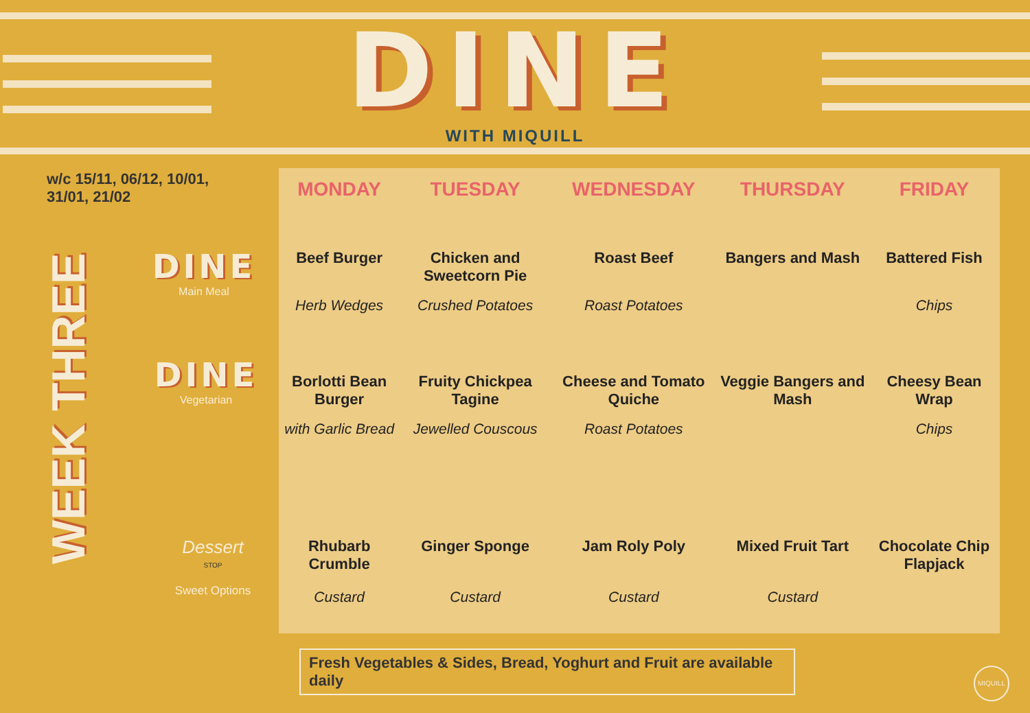DINE
WITH MIQUILL
w/c 15/11, 06/12, 10/01,
31/01, 21/02
WEEK THREE
DINE
Main Meal
DINE
Vegetarian
Dessert
STOP
Sweet Options
| MONDAY | TUESDAY | WEDNESDAY | THURSDAY | FRIDAY |
| --- | --- | --- | --- | --- |
| Beef Burger | Chicken and Sweetcorn Pie | Roast Beef | Bangers and Mash | Battered Fish |
| Herb Wedges | Crushed Potatoes | Roast Potatoes | | Chips |
| Borlotti Bean Burger | Fruity Chickpea Tagine | Cheese and Tomato Quiche | Veggie Bangers and Mash | Cheesy Bean Wrap |
| with Garlic Bread | Jewelled Couscous | Roast Potatoes | | Chips |
| Rhubarb Crumble | Ginger Sponge | Jam Roly Poly | Mixed Fruit Tart | Chocolate Chip Flapjack |
| Custard | Custard | Custard | Custard | |
Fresh Vegetables & Sides, Bread, Yoghurt and Fruit are available daily
MIQUILL